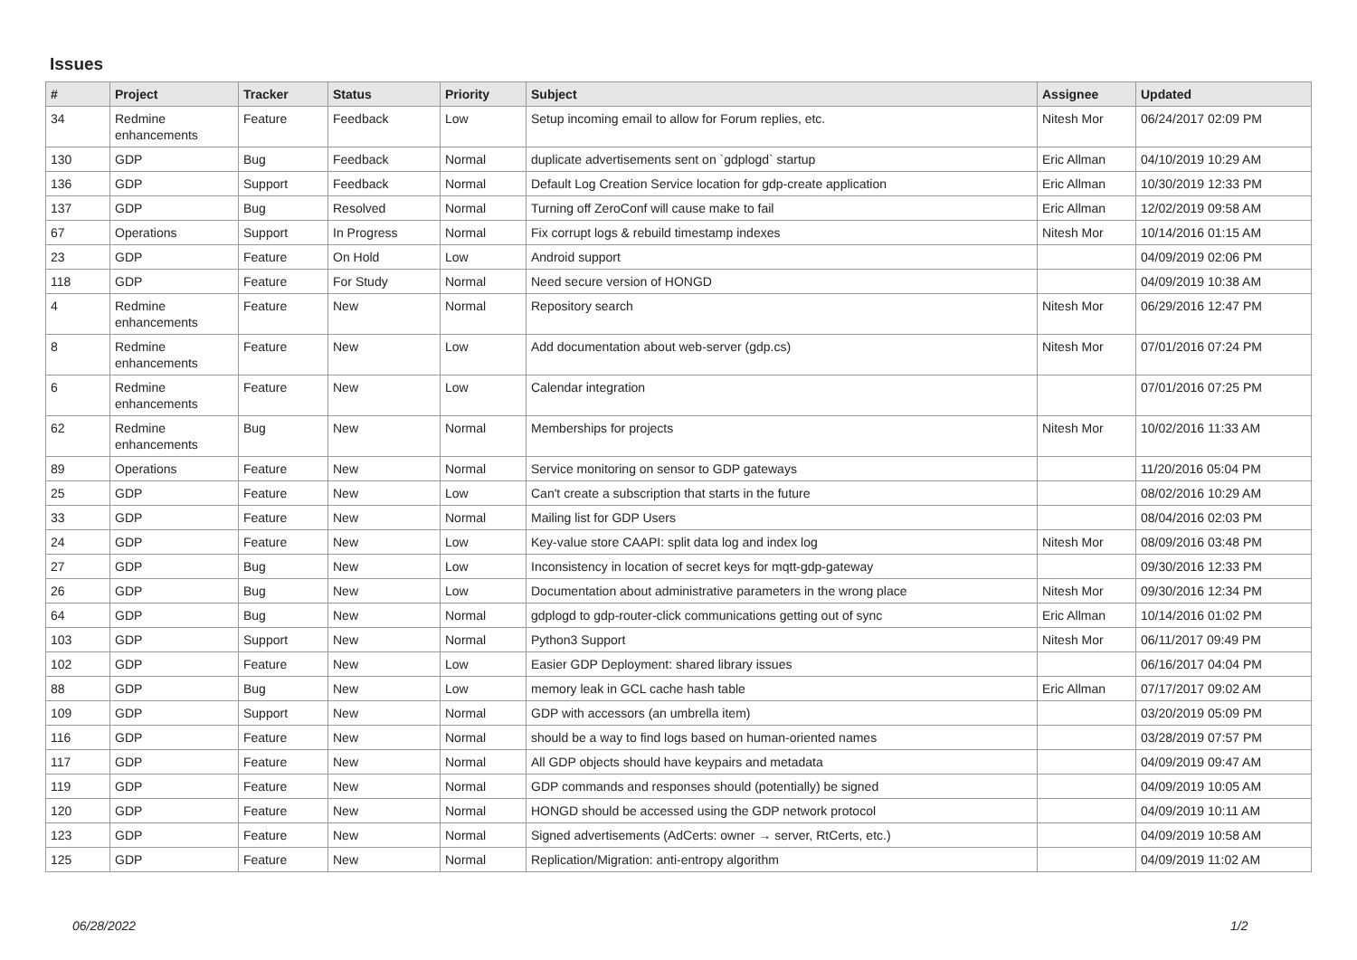Issues
| # | Project | Tracker | Status | Priority | Subject | Assignee | Updated |
| --- | --- | --- | --- | --- | --- | --- | --- |
| 34 | Redmine enhancements | Feature | Feedback | Low | Setup incoming email to allow for Forum replies, etc. | Nitesh Mor | 06/24/2017 02:09 PM |
| 130 | GDP | Bug | Feedback | Normal | duplicate advertisements sent on `gdplogd` startup | Eric Allman | 04/10/2019 10:29 AM |
| 136 | GDP | Support | Feedback | Normal | Default Log Creation Service location for gdp-create application | Eric Allman | 10/30/2019 12:33 PM |
| 137 | GDP | Bug | Resolved | Normal | Turning off ZeroConf will cause make to fail | Eric Allman | 12/02/2019 09:58 AM |
| 67 | Operations | Support | In Progress | Normal | Fix corrupt logs & rebuild timestamp indexes | Nitesh Mor | 10/14/2016 01:15 AM |
| 23 | GDP | Feature | On Hold | Low | Android support | | 04/09/2019 02:06 PM |
| 118 | GDP | Feature | For Study | Normal | Need secure version of HONGD | | 04/09/2019 10:38 AM |
| 4 | Redmine enhancements | Feature | New | Normal | Repository search | Nitesh Mor | 06/29/2016 12:47 PM |
| 8 | Redmine enhancements | Feature | New | Low | Add documentation about web-server (gdp.cs) | Nitesh Mor | 07/01/2016 07:24 PM |
| 6 | Redmine enhancements | Feature | New | Low | Calendar integration | | 07/01/2016 07:25 PM |
| 62 | Redmine enhancements | Bug | New | Normal | Memberships for projects | Nitesh Mor | 10/02/2016 11:33 AM |
| 89 | Operations | Feature | New | Normal | Service monitoring on sensor to GDP gateways | | 11/20/2016 05:04 PM |
| 25 | GDP | Feature | New | Low | Can't create a subscription that starts in the future | | 08/02/2016 10:29 AM |
| 33 | GDP | Feature | New | Normal | Mailing list for GDP Users | | 08/04/2016 02:03 PM |
| 24 | GDP | Feature | New | Low | Key-value store CAAPI: split data log and index log | Nitesh Mor | 08/09/2016 03:48 PM |
| 27 | GDP | Bug | New | Low | Inconsistency in location of secret keys for mqtt-gdp-gateway | | 09/30/2016 12:33 PM |
| 26 | GDP | Bug | New | Low | Documentation about administrative parameters in the wrong place | Nitesh Mor | 09/30/2016 12:34 PM |
| 64 | GDP | Bug | New | Normal | gdplogd to gdp-router-click communications getting out of sync | Eric Allman | 10/14/2016 01:02 PM |
| 103 | GDP | Support | New | Normal | Python3 Support | Nitesh Mor | 06/11/2017 09:49 PM |
| 102 | GDP | Feature | New | Low | Easier GDP Deployment: shared library issues | | 06/16/2017 04:04 PM |
| 88 | GDP | Bug | New | Low | memory leak in GCL cache hash table | Eric Allman | 07/17/2017 09:02 AM |
| 109 | GDP | Support | New | Normal | GDP with accessors (an umbrella item) | | 03/20/2019 05:09 PM |
| 116 | GDP | Feature | New | Normal | should be a way to find logs based on human-oriented names | | 03/28/2019 07:57 PM |
| 117 | GDP | Feature | New | Normal | All GDP objects should have keypairs and metadata | | 04/09/2019 09:47 AM |
| 119 | GDP | Feature | New | Normal | GDP commands and responses should (potentially) be signed | | 04/09/2019 10:05 AM |
| 120 | GDP | Feature | New | Normal | HONGD should be accessed using the GDP network protocol | | 04/09/2019 10:11 AM |
| 123 | GDP | Feature | New | Normal | Signed advertisements (AdCerts: owner → server, RtCerts, etc.) | | 04/09/2019 10:58 AM |
| 125 | GDP | Feature | New | Normal | Replication/Migration: anti-entropy algorithm | | 04/09/2019 11:02 AM |
06/28/2022 1/2